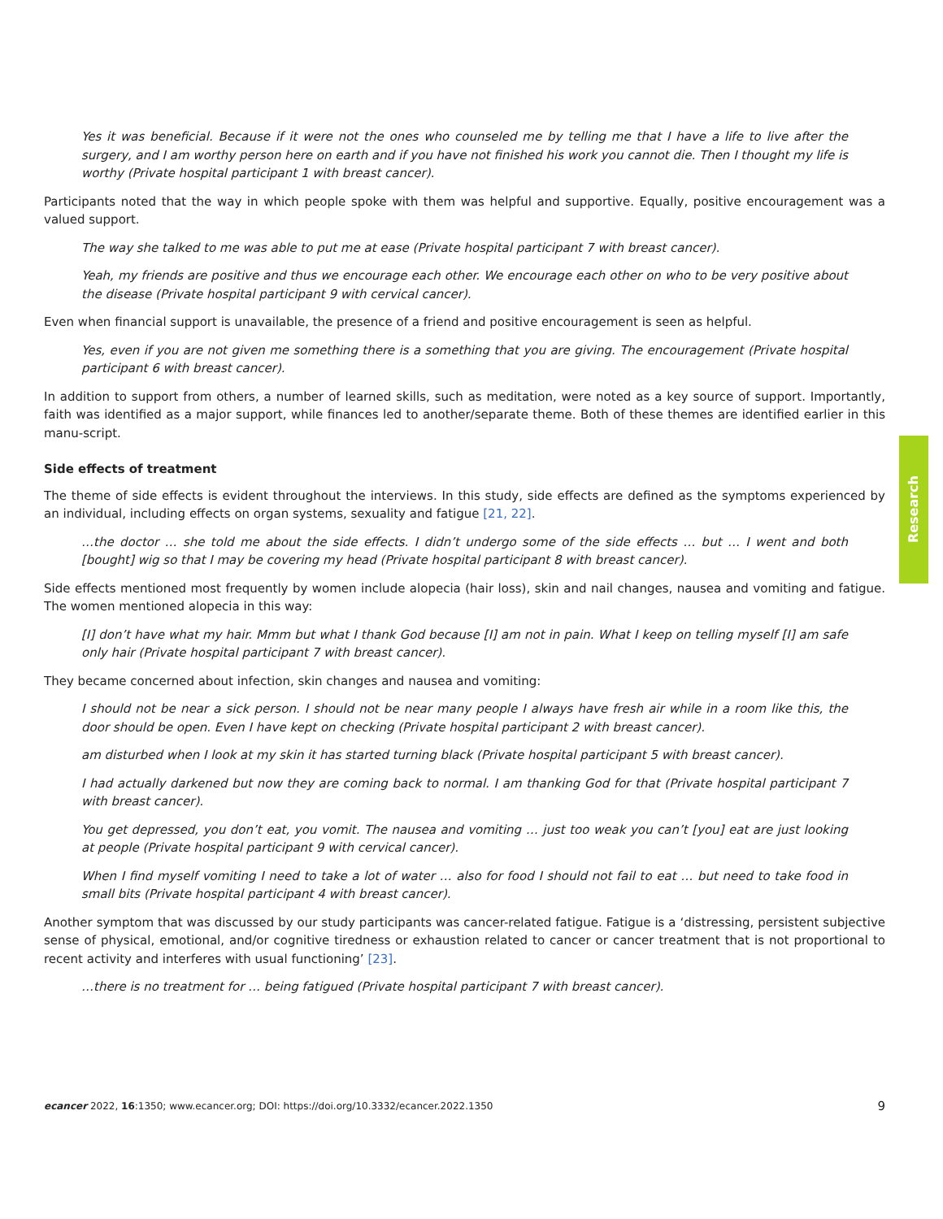Yes it was beneficial. Because if it were not the ones who counseled me by telling me that I have a life to live after the surgery, and I am worthy person here on earth and if you have not finished his work you cannot die. Then I thought my life is worthy (Private hospital participant 1 with breast cancer).
Participants noted that the way in which people spoke with them was helpful and supportive. Equally, positive encouragement was a valued support.
The way she talked to me was able to put me at ease (Private hospital participant 7 with breast cancer).
Yeah, my friends are positive and thus we encourage each other. We encourage each other on who to be very positive about the disease (Private hospital participant 9 with cervical cancer).
Even when financial support is unavailable, the presence of a friend and positive encouragement is seen as helpful.
Yes, even if you are not given me something there is a something that you are giving. The encouragement (Private hospital participant 6 with breast cancer).
In addition to support from others, a number of learned skills, such as meditation, were noted as a key source of support. Importantly, faith was identified as a major support, while finances led to another/separate theme. Both of these themes are identified earlier in this manu-script.
Side effects of treatment
The theme of side effects is evident throughout the interviews. In this study, side effects are defined as the symptoms experienced by an individual, including effects on organ systems, sexuality and fatigue [21, 22].
…the doctor … she told me about the side effects. I didn’t undergo some of the side effects … but … I went and both [bought] wig so that I may be covering my head (Private hospital participant 8 with breast cancer).
Side effects mentioned most frequently by women include alopecia (hair loss), skin and nail changes, nausea and vomiting and fatigue. The women mentioned alopecia in this way:
[I] don’t have what my hair. Mmm but what I thank God because [I] am not in pain. What I keep on telling myself [I] am safe only hair (Private hospital participant 7 with breast cancer).
They became concerned about infection, skin changes and nausea and vomiting:
I should not be near a sick person. I should not be near many people I always have fresh air while in a room like this, the door should be open. Even I have kept on checking (Private hospital participant 2 with breast cancer).
am disturbed when I look at my skin it has started turning black (Private hospital participant 5 with breast cancer).
I had actually darkened but now they are coming back to normal. I am thanking God for that (Private hospital participant 7 with breast cancer).
You get depressed, you don’t eat, you vomit. The nausea and vomiting … just too weak you can’t [you] eat are just looking at people (Private hospital participant 9 with cervical cancer).
When I find myself vomiting I need to take a lot of water … also for food I should not fail to eat … but need to take food in small bits (Private hospital participant 4 with breast cancer).
Another symptom that was discussed by our study participants was cancer-related fatigue. Fatigue is a ‘distressing, persistent subjective sense of physical, emotional, and/or cognitive tiredness or exhaustion related to cancer or cancer treatment that is not proportional to recent activity and interferes with usual functioning’ [23].
…there is no treatment for … being fatigued (Private hospital participant 7 with breast cancer).
Research
ecancer 2022, 16:1350; www.ecancer.org; DOI: https://doi.org/10.3332/ecancer.2022.1350 9